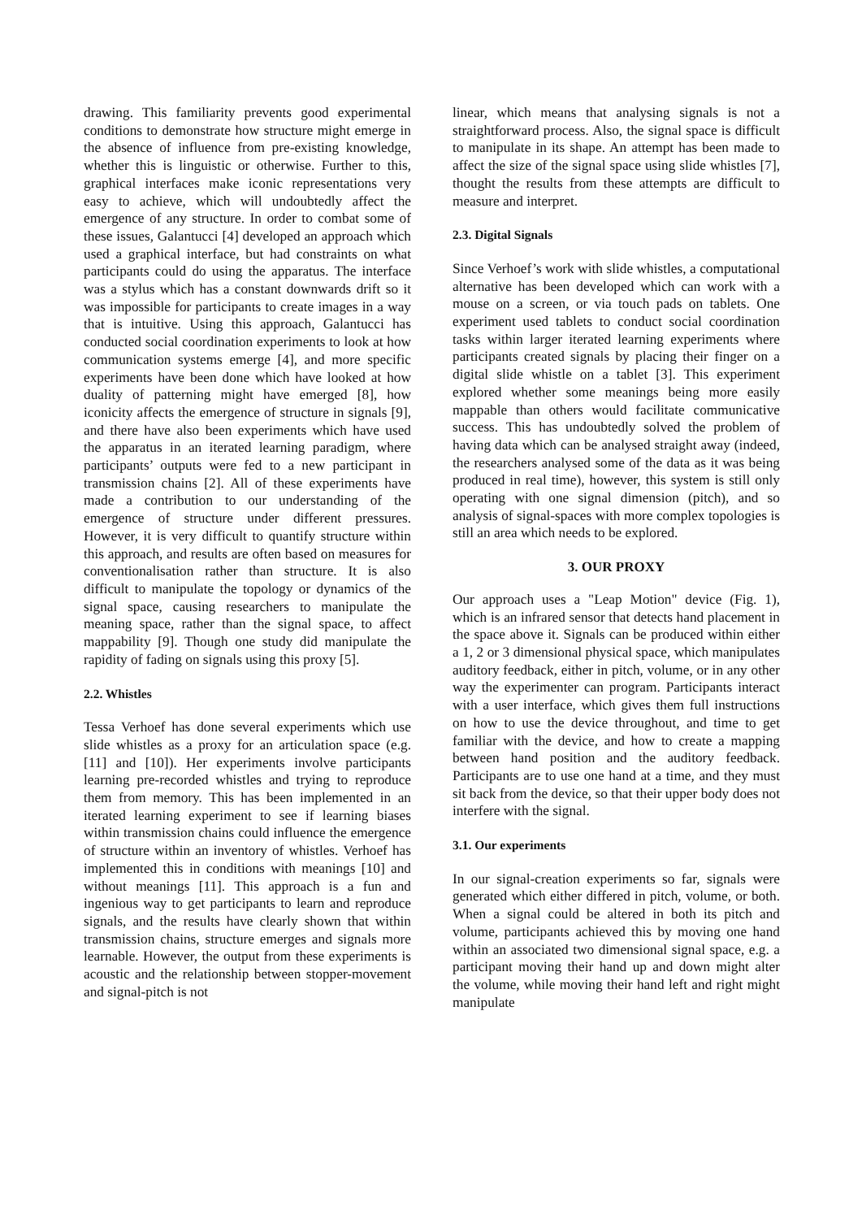drawing. This familiarity prevents good experimental conditions to demonstrate how structure might emerge in the absence of influence from pre-existing knowledge, whether this is linguistic or otherwise. Further to this, graphical interfaces make iconic representations very easy to achieve, which will undoubtedly affect the emergence of any structure. In order to combat some of these issues, Galantucci [4] developed an approach which used a graphical interface, but had constraints on what participants could do using the apparatus. The interface was a stylus which has a constant downwards drift so it was impossible for participants to create images in a way that is intuitive. Using this approach, Galantucci has conducted social coordination experiments to look at how communication systems emerge [4], and more specific experiments have been done which have looked at how duality of patterning might have emerged [8], how iconicity affects the emergence of structure in signals [9], and there have also been experiments which have used the apparatus in an iterated learning paradigm, where participants’ outputs were fed to a new participant in transmission chains [2]. All of these experiments have made a contribution to our understanding of the emergence of structure under different pressures. However, it is very difficult to quantify structure within this approach, and results are often based on measures for conventionalisation rather than structure. It is also difficult to manipulate the topology or dynamics of the signal space, causing researchers to manipulate the meaning space, rather than the signal space, to affect mappability [9]. Though one study did manipulate the rapidity of fading on signals using this proxy [5].
2.2. Whistles
Tessa Verhoef has done several experiments which use slide whistles as a proxy for an articulation space (e.g. [11] and [10]). Her experiments involve participants learning pre-recorded whistles and trying to reproduce them from memory. This has been implemented in an iterated learning experiment to see if learning biases within transmission chains could influence the emergence of structure within an inventory of whistles. Verhoef has implemented this in conditions with meanings [10] and without meanings [11]. This approach is a fun and ingenious way to get participants to learn and reproduce signals, and the results have clearly shown that within transmission chains, structure emerges and signals more learnable. However, the output from these experiments is acoustic and the relationship between stopper-movement and signal-pitch is not
linear, which means that analysing signals is not a straightforward process. Also, the signal space is difficult to manipulate in its shape. An attempt has been made to affect the size of the signal space using slide whistles [7], thought the results from these attempts are difficult to measure and interpret.
2.3. Digital Signals
Since Verhoef’s work with slide whistles, a computational alternative has been developed which can work with a mouse on a screen, or via touch pads on tablets. One experiment used tablets to conduct social coordination tasks within larger iterated learning experiments where participants created signals by placing their finger on a digital slide whistle on a tablet [3]. This experiment explored whether some meanings being more easily mappable than others would facilitate communicative success. This has undoubtedly solved the problem of having data which can be analysed straight away (indeed, the researchers analysed some of the data as it was being produced in real time), however, this system is still only operating with one signal dimension (pitch), and so analysis of signal-spaces with more complex topologies is still an area which needs to be explored.
3. OUR PROXY
Our approach uses a "Leap Motion" device (Fig. 1), which is an infrared sensor that detects hand placement in the space above it. Signals can be produced within either a 1, 2 or 3 dimensional physical space, which manipulates auditory feedback, either in pitch, volume, or in any other way the experimenter can program. Participants interact with a user interface, which gives them full instructions on how to use the device throughout, and time to get familiar with the device, and how to create a mapping between hand position and the auditory feedback. Participants are to use one hand at a time, and they must sit back from the device, so that their upper body does not interfere with the signal.
3.1. Our experiments
In our signal-creation experiments so far, signals were generated which either differed in pitch, volume, or both. When a signal could be altered in both its pitch and volume, participants achieved this by moving one hand within an associated two dimensional signal space, e.g. a participant moving their hand up and down might alter the volume, while moving their hand left and right might manipulate